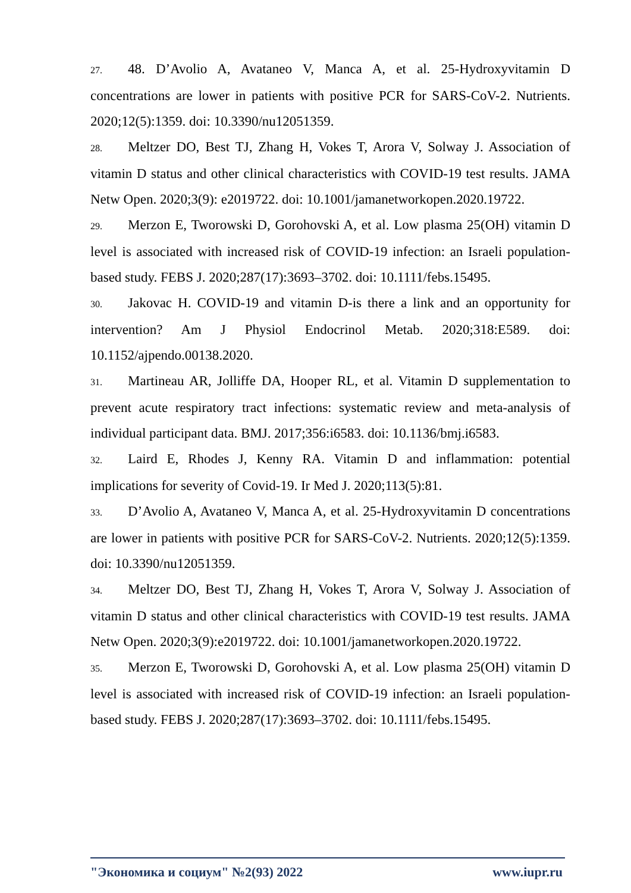27. 48. D’Avolio A, Avataneo V, Manca A, et al. 25-Hydroxyvitamin D concentrations are lower in patients with positive PCR for SARS-CoV-2. Nutrients. 2020;12(5):1359. doi: 10.3390/nu12051359.
28. Meltzer DO, Best TJ, Zhang H, Vokes T, Arora V, Solway J. Association of vitamin D status and other clinical characteristics with COVID-19 test results. JAMA Netw Open. 2020;3(9): e2019722. doi: 10.1001/jamanetworkopen.2020.19722.
29. Merzon E, Tworowski D, Gorohovski A, et al. Low plasma 25(OH) vitamin D level is associated with increased risk of COVID-19 infection: an Israeli population-based study. FEBS J. 2020;287(17):3693–3702. doi: 10.1111/febs.15495.
30. Jakovac H. COVID-19 and vitamin D-is there a link and an opportunity for intervention? Am J Physiol Endocrinol Metab. 2020;318:E589. doi: 10.1152/ajpendo.00138.2020.
31. Martineau AR, Jolliffe DA, Hooper RL, et al. Vitamin D supplementation to prevent acute respiratory tract infections: systematic review and meta-analysis of individual participant data. BMJ. 2017;356:i6583. doi: 10.1136/bmj.i6583.
32. Laird E, Rhodes J, Kenny RA. Vitamin D and inflammation: potential implications for severity of Covid-19. Ir Med J. 2020;113(5):81.
33. D’Avolio A, Avataneo V, Manca A, et al. 25-Hydroxyvitamin D concentrations are lower in patients with positive PCR for SARS-CoV-2. Nutrients. 2020;12(5):1359. doi: 10.3390/nu12051359.
34. Meltzer DO, Best TJ, Zhang H, Vokes T, Arora V, Solway J. Association of vitamin D status and other clinical characteristics with COVID-19 test results. JAMA Netw Open. 2020;3(9):e2019722. doi: 10.1001/jamanetworkopen.2020.19722.
35. Merzon E, Tworowski D, Gorohovski A, et al. Low plasma 25(OH) vitamin D level is associated with increased risk of COVID-19 infection: an Israeli population-based study. FEBS J. 2020;287(17):3693–3702. doi: 10.1111/febs.15495.
"Экономика и социум" №2(93) 2022 www.iupr.ru